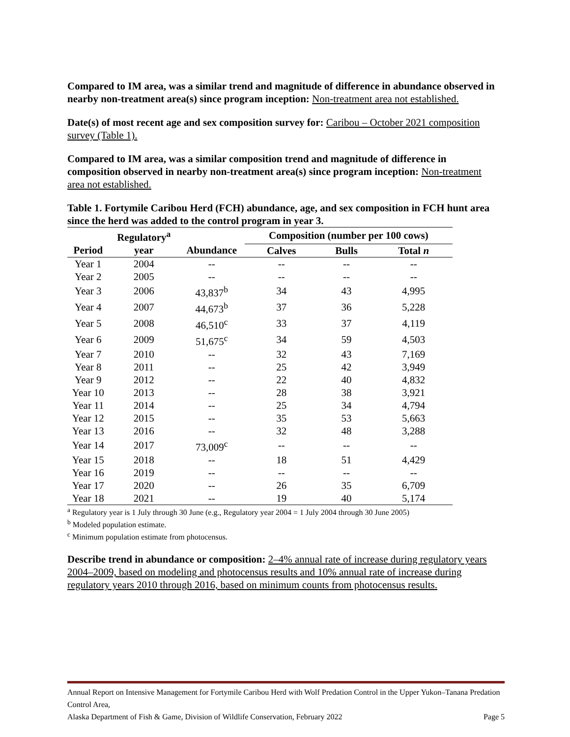Compared to IM area, was a similar trend and magnitude of difference in abundance observed in nearby non-treatment area(s) since program inception: Non-treatment area not established.
Date(s) of most recent age and sex composition survey for: Caribou – October 2021 composition survey (Table 1).
Compared to IM area, was a similar composition trend and magnitude of difference in composition observed in nearby non-treatment area(s) since program inception: Non-treatment area not established.
Table 1. Fortymile Caribou Herd (FCH) abundance, age, and sex composition in FCH hunt area since the herd was added to the control program in year 3.
| | Regulatory<sup>a</sup> | | Composition (number per 100 cows) | | |
| --- | --- | --- | --- | --- | --- |
| Period | year | Abundance | Calves | Bulls | Total n |
| Year 1 | 2004 | -- | -- | -- | -- |
| Year 2 | 2005 | -- | -- | -- | -- |
| Year 3 | 2006 | 43,837<sup>b</sup> | 34 | 43 | 4,995 |
| Year 4 | 2007 | 44,673<sup>b</sup> | 37 | 36 | 5,228 |
| Year 5 | 2008 | 46,510<sup>c</sup> | 33 | 37 | 4,119 |
| Year 6 | 2009 | 51,675<sup>c</sup> | 34 | 59 | 4,503 |
| Year 7 | 2010 | -- | 32 | 43 | 7,169 |
| Year 8 | 2011 | -- | 25 | 42 | 3,949 |
| Year 9 | 2012 | -- | 22 | 40 | 4,832 |
| Year 10 | 2013 | -- | 28 | 38 | 3,921 |
| Year 11 | 2014 | -- | 25 | 34 | 4,794 |
| Year 12 | 2015 | -- | 35 | 53 | 5,663 |
| Year 13 | 2016 | -- | 32 | 48 | 3,288 |
| Year 14 | 2017 | 73,009<sup>c</sup> | -- | -- | -- |
| Year 15 | 2018 | -- | 18 | 51 | 4,429 |
| Year 16 | 2019 | -- | -- | -- | -- |
| Year 17 | 2020 | -- | 26 | 35 | 6,709 |
| Year 18 | 2021 | -- | 19 | 40 | 5,174 |
<sup>a</sup> Regulatory year is 1 July through 30 June (e.g., Regulatory year 2004 = 1 July 2004 through 30 June 2005)
<sup>b</sup> Modeled population estimate.
<sup>c</sup> Minimum population estimate from photocensus.
Describe trend in abundance or composition: 2–4% annual rate of increase during regulatory years 2004–2009, based on modeling and photocensus results and 10% annual rate of increase during regulatory years 2010 through 2016, based on minimum counts from photocensus results.
Annual Report on Intensive Management for Fortymile Caribou Herd with Wolf Predation Control in the Upper Yukon–Tanana Predation Control Area,
Alaska Department of Fish & Game, Division of Wildlife Conservation, February 2022 Page 5